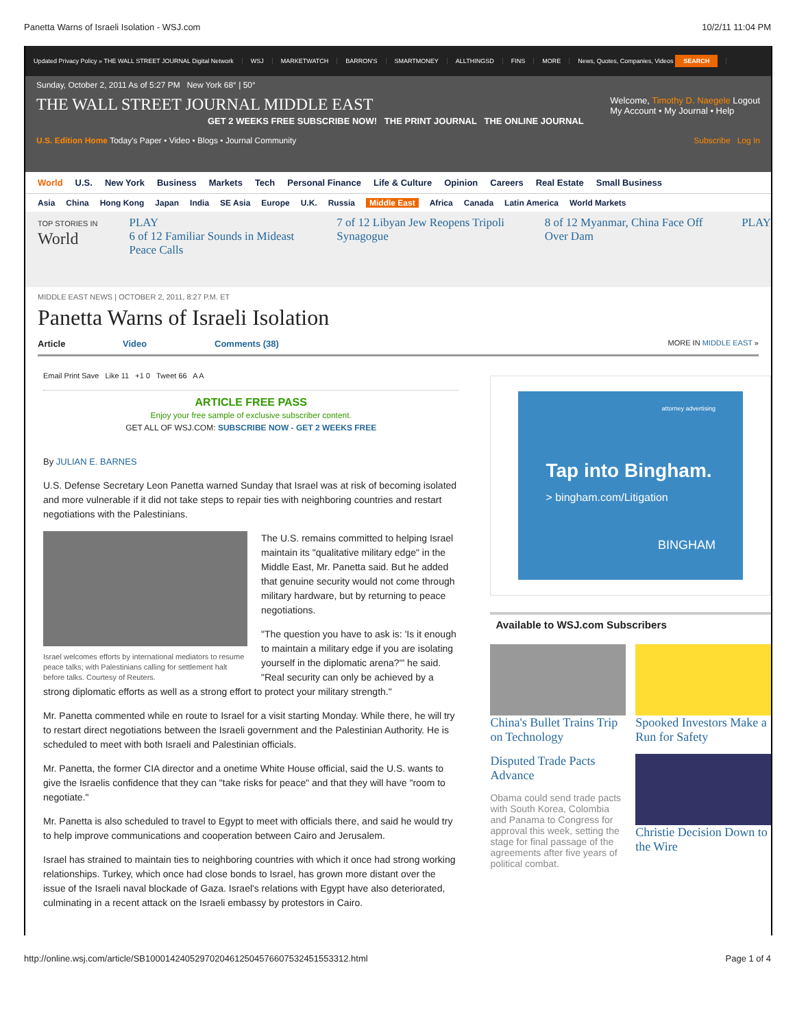Panetta Warns of Israeli Isolation - WSJ.com 10/2/11 11:04 PM
Updated Privacy Policy » THE WALL STREET JOURNAL Digital Network
WSJ MARKETWATCH BARRON'S SMARTMONEY ALLTHINGSD FINS MORE
News, Quotes, Companies, Videos SEARCH
Sunday, October 2, 2011 As of 5:27 PM New York 68° | 50°
THE WALL STREET JOURNAL MIDDLE EAST Welcome, Timothy D. Naegele Logout
My Account • My Journal • Help
GET 2 WEEKS FREE SUBSCRIBE NOW! THE PRINT JOURNAL THE ONLINE JOURNAL
U.S. Edition Home Today's Paper • Video • Blogs • Journal Community Subscribe Log In
World U.S. New York Business Markets Tech Personal Finance Life & Culture Opinion Careers Real Estate Small Business
Asia China Hong Kong Japan India SE Asia Europe U.K. Russia Middle East Africa Canada Latin America World Markets
TOP STORIES IN
World
PLAY
6 of 12 Familiar Sounds in Mideast Peace Calls
7 of 12 Libyan Jew Reopens Tripoli Synagogue
8 of 12 Myanmar, China Face Off Over Dam
PLAY
MIDDLE EAST NEWS | OCTOBER 2, 2011, 8:27 P.M. ET
Panetta Warns of Israeli Isolation
Article Video Comments (38) MORE IN MIDDLE EAST »
Email Print Save Like 11 +1 0 Tweet 66 A A
ARTICLE FREE PASS
Enjoy your free sample of exclusive subscriber content.
GET ALL OF WSJ.COM: SUBSCRIBE NOW - GET 2 WEEKS FREE
By JULIAN E. BARNES
U.S. Defense Secretary Leon Panetta warned Sunday that Israel was at risk of becoming isolated and more vulnerable if it did not take steps to repair ties with neighboring countries and restart negotiations with the Palestinians.
Israel welcomes efforts by international mediators to resume peace talks; with Palestinians calling for settlement halt before talks. Courtesy of Reuters.
The U.S. remains committed to helping Israel maintain its "qualitative military edge" in the Middle East, Mr. Panetta said. But he added that genuine security would not come through military hardware, but by returning to peace negotiations.
"The question you have to ask is: 'Is it enough to maintain a military edge if you are isolating yourself in the diplomatic arena?'" he said. "Real security can only be achieved by a strong diplomatic efforts as well as a strong effort to protect your military strength."
Mr. Panetta commented while en route to Israel for a visit starting Monday. While there, he will try to restart direct negotiations between the Israeli government and the Palestinian Authority. He is scheduled to meet with both Israeli and Palestinian officials.
Mr. Panetta, the former CIA director and a onetime White House official, said the U.S. wants to give the Israelis confidence that they can "take risks for peace" and that they will have "room to negotiate."
Mr. Panetta is also scheduled to travel to Egypt to meet with officials there, and said he would try to help improve communications and cooperation between Cairo and Jerusalem.
Israel has strained to maintain ties to neighboring countries with which it once had strong working relationships. Turkey, which once had close bonds to Israel, has grown more distant over the issue of the Israeli naval blockade of Gaza. Israel's relations with Egypt have also deteriorated, culminating in a recent attack on the Israeli embassy by protestors in Cairo.
attorney advertising
Tap into Bingham.
> bingham.com/Litigation
BINGHAM
Available to WSJ.com Subscribers
China's Bullet Trains Trip on Technology
Spooked Investors Make a Run for Safety
Disputed Trade Pacts Advance
Obama could send trade pacts with South Korea, Colombia and Panama to Congress for approval this week, setting the stage for final passage of the agreements after five years of political combat.
Christie Decision Down to the Wire
http://online.wsj.com/article/SB10001424052970204612504576607532451553312.html Page 1 of 4